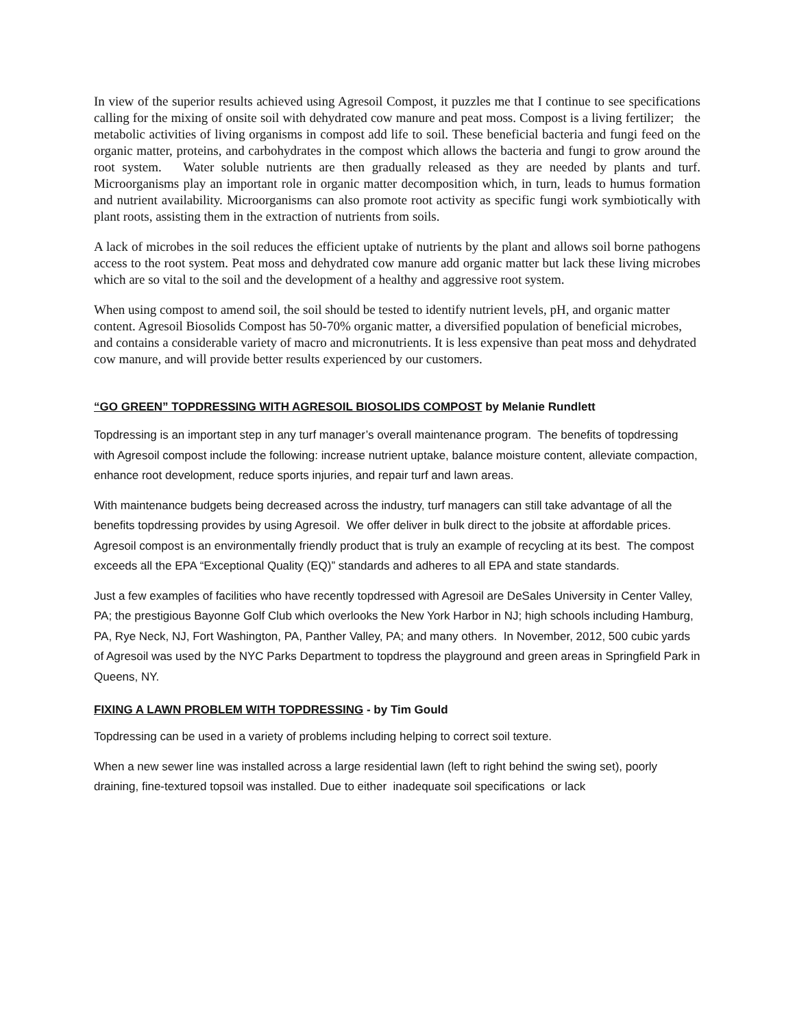In view of the superior results achieved using Agresoil Compost, it puzzles me that I continue to see specifications calling for the mixing of onsite soil with dehydrated cow manure and peat moss. Compost is a living fertilizer; the metabolic activities of living organisms in compost add life to soil. These beneficial bacteria and fungi feed on the organic matter, proteins, and carbohydrates in the compost which allows the bacteria and fungi to grow around the root system. Water soluble nutrients are then gradually released as they are needed by plants and turf. Microorganisms play an important role in organic matter decomposition which, in turn, leads to humus formation and nutrient availability. Microorganisms can also promote root activity as specific fungi work symbiotically with plant roots, assisting them in the extraction of nutrients from soils.
A lack of microbes in the soil reduces the efficient uptake of nutrients by the plant and allows soil borne pathogens access to the root system. Peat moss and dehydrated cow manure add organic matter but lack these living microbes which are so vital to the soil and the development of a healthy and aggressive root system.
When using compost to amend soil, the soil should be tested to identify nutrient levels, pH, and organic matter content. Agresoil Biosolids Compost has 50-70% organic matter, a diversified population of beneficial microbes, and contains a considerable variety of macro and micronutrients. It is less expensive than peat moss and dehydrated cow manure, and will provide better results experienced by our customers.
“GO GREEN” TOPDRESSING WITH AGRESOIL BIOSOLIDS COMPOST by Melanie Rundlett
Topdressing is an important step in any turf manager’s overall maintenance program. The benefits of topdressing with Agresoil compost include the following: increase nutrient uptake, balance moisture content, alleviate compaction, enhance root development, reduce sports injuries, and repair turf and lawn areas.
With maintenance budgets being decreased across the industry, turf managers can still take advantage of all the benefits topdressing provides by using Agresoil. We offer deliver in bulk direct to the jobsite at affordable prices. Agresoil compost is an environmentally friendly product that is truly an example of recycling at its best. The compost exceeds all the EPA “Exceptional Quality (EQ)” standards and adheres to all EPA and state standards.
Just a few examples of facilities who have recently topdressed with Agresoil are DeSales University in Center Valley, PA; the prestigious Bayonne Golf Club which overlooks the New York Harbor in NJ; high schools including Hamburg, PA, Rye Neck, NJ, Fort Washington, PA, Panther Valley, PA; and many others. In November, 2012, 500 cubic yards of Agresoil was used by the NYC Parks Department to topdress the playground and green areas in Springfield Park in Queens, NY.
FIXING A LAWN PROBLEM WITH TOPDRESSING - by Tim Gould
Topdressing can be used in a variety of problems including helping to correct soil texture.
When a new sewer line was installed across a large residential lawn (left to right behind the swing set), poorly draining, fine-textured topsoil was installed. Due to either inadequate soil specifications or lack